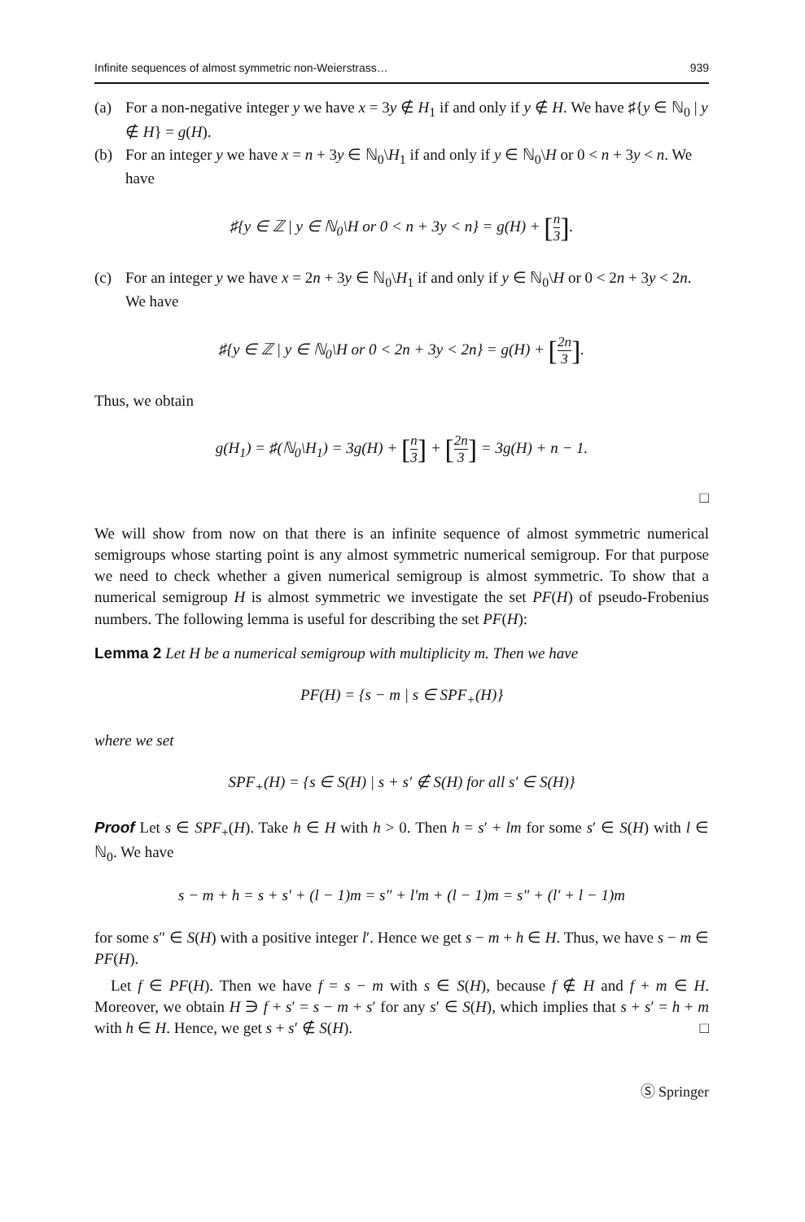Infinite sequences of almost symmetric non-Weierstrass… 939
(a) For a non-negative integer y we have x = 3y ∉ H<sub>1</sub> if and only if y ∉ H. We have ♯{y ∈ ℕ<sub>0</sub> | y ∉ H} = g(H).
(b) For an integer y we have x = n + 3y ∈ ℕ<sub>0</sub>\H<sub>1</sub> if and only if y ∈ ℕ<sub>0</sub>\H or 0 < n + 3y < n. We have
♯{y ∈ ℤ | y ∈ ℕ<sub>0</sub>\H or 0 < n + 3y < n} = g(H) + [n 3].
(c) For an integer y we have x = 2n + 3y ∈ ℕ<sub>0</sub>\H<sub>1</sub> if and only if y ∈ ℕ<sub>0</sub>\H or 0 < 2n + 3y < 2n. We have
♯{y ∈ ℤ | y ∈ ℕ<sub>0</sub>\H or 0 < 2n + 3y < 2n} = g(H) + [2n 3].
Thus, we obtain
g(H<sub>1</sub>) = ♯(ℕ<sub>0</sub>\H<sub>1</sub>) = 3g(H) + [n 3] + [2n 3] = 3g(H) + n − 1.
□
We will show from now on that there is an infinite sequence of almost symmetric numerical semigroups whose starting point is any almost symmetric numerical semigroup. For that purpose we need to check whether a given numerical semigroup is almost symmetric. To show that a numerical semigroup H is almost symmetric we investigate the set PF(H) of pseudo-Frobenius numbers. The following lemma is useful for describing the set PF(H):
Lemma 2 Let H be a numerical semigroup with multiplicity m. Then we have
PF(H) = {s − m | s ∈ SPF<sub>+</sub>(H)}
where we set
SPF<sub>+</sub>(H) = {s ∈ S(H) | s + s′ ∉ S(H) for all s′ ∈ S(H)}
Proof Let s ∈ SPF<sub>+</sub>(H). Take h ∈ H with h > 0. Then h = s′ + lm for some s′ ∈ S(H) with l ∈ ℕ<sub>0</sub>. We have
s − m + h = s + s′ + (l − 1)m = s″ + l′m + (l − 1)m = s″ + (l′ + l − 1)m
for some s″ ∈ S(H) with a positive integer l′. Hence we get s − m + h ∈ H. Thus, we have s − m ∈ PF(H).
Let f ∈ PF(H). Then we have f = s − m with s ∈ S(H), because f ∉ H and f + m ∈ H. Moreover, we obtain H ∋ f + s′ = s − m + s′ for any s′ ∈ S(H), which implies that s + s′ = h + m with h ∈ H. Hence, we get s + s′ ∉ S(H). □
Ⓢ Springer